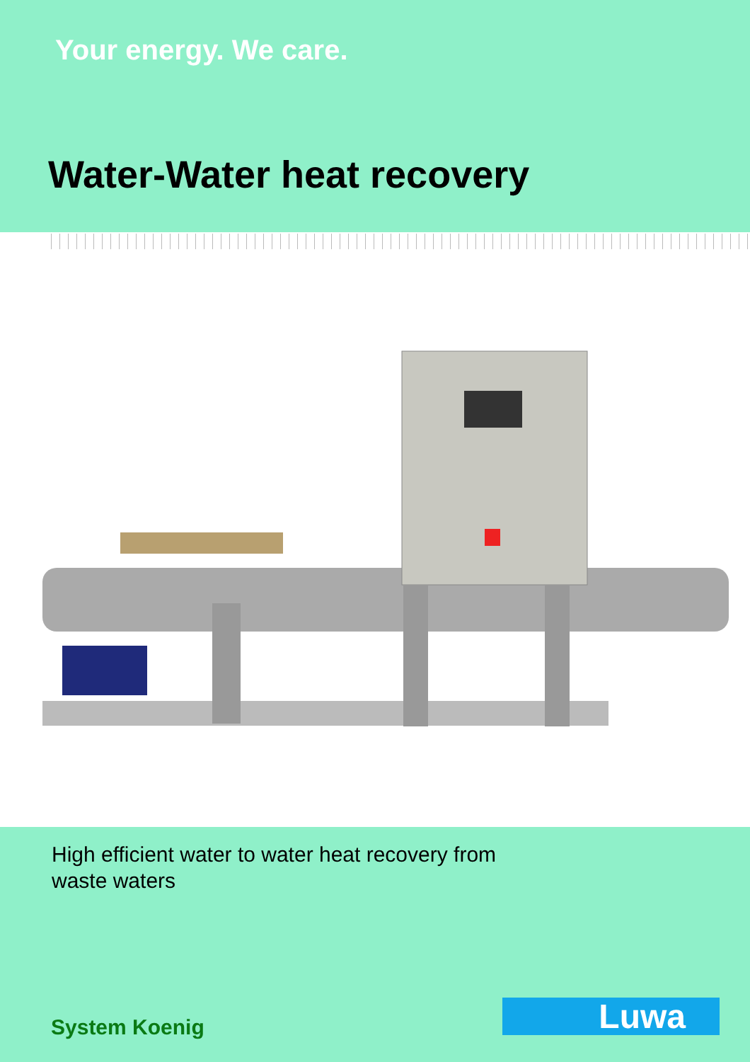Your energy. We care.
Water-Water heat recovery
High efficient water to water heat recovery from
waste waters
System Koenig Luwa